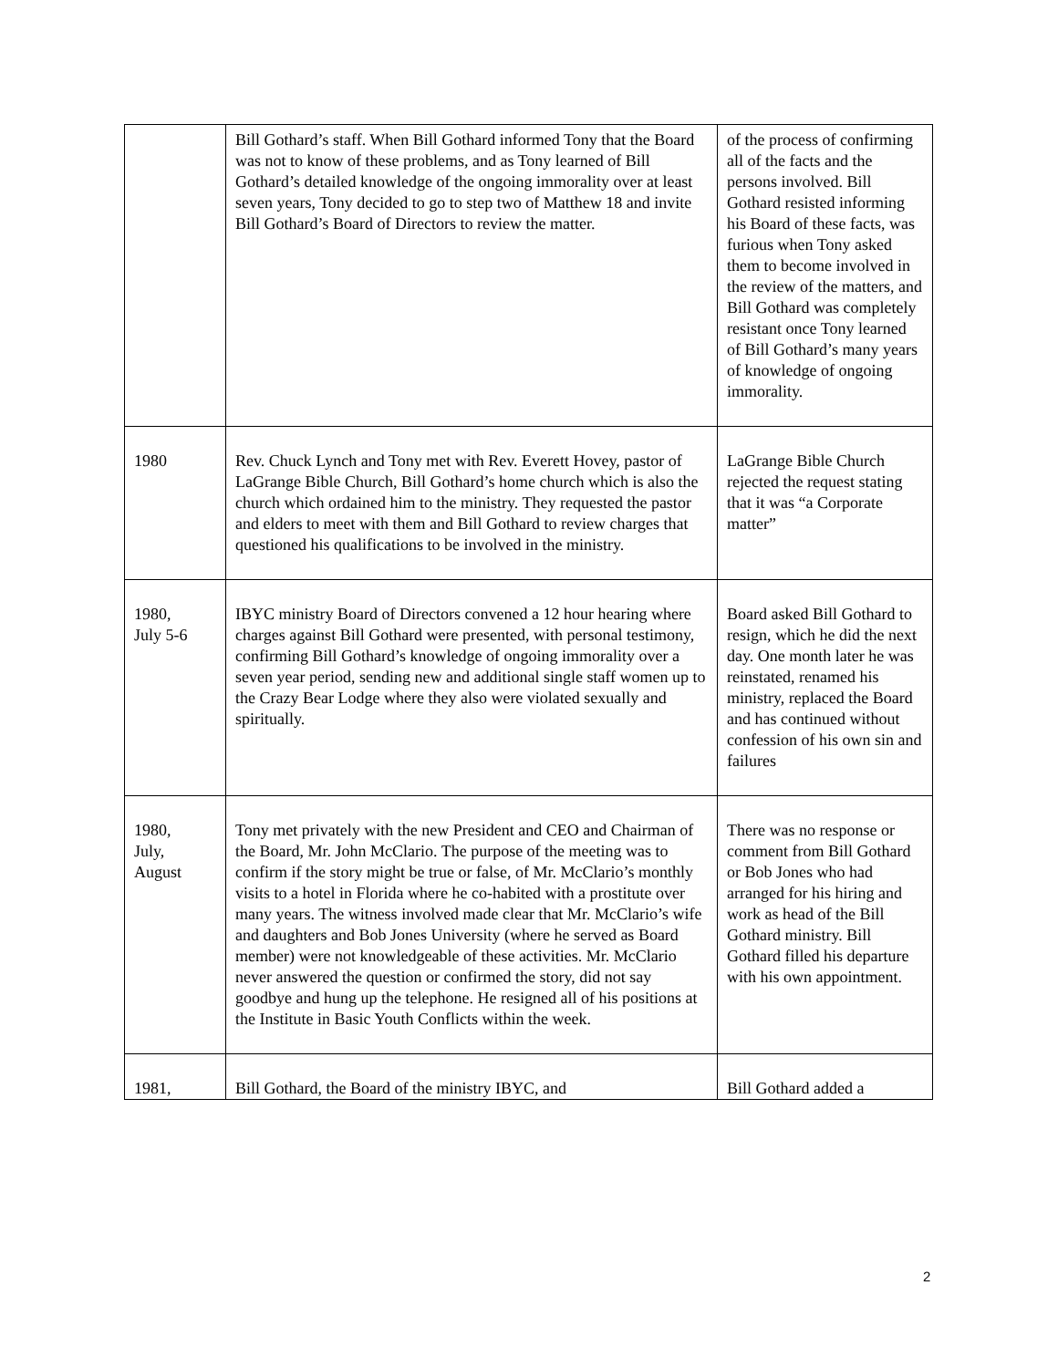| | Bill Gothard’s staff. When Bill Gothard informed Tony that the Board was not to know of these problems, and as Tony learned of Bill Gothard’s detailed knowledge of the ongoing immorality over at least seven years, Tony decided to go to step two of Matthew 18 and invite Bill Gothard’s Board of Directors to review the matter. | of the process of confirming all of the facts and the persons involved. Bill Gothard resisted informing his Board of these facts, was furious when Tony asked them to become involved in the review of the matters, and Bill Gothard was completely resistant once Tony learned of Bill Gothard’s many years of knowledge of ongoing immorality. |
| 1980 | Rev. Chuck Lynch and Tony met with Rev. Everett Hovey, pastor of LaGrange Bible Church, Bill Gothard’s home church which is also the church which ordained him to the ministry. They requested the pastor and elders to meet with them and Bill Gothard to review charges that questioned his qualifications to be involved in the ministry. | LaGrange Bible Church rejected the request stating that it was “a Corporate matter” |
| 1980, July 5-6 | IBYC ministry Board of Directors convened a 12 hour hearing where charges against Bill Gothard were presented, with personal testimony, confirming Bill Gothard’s knowledge of ongoing immorality over a seven year period, sending new and additional single staff women up to the Crazy Bear Lodge where they also were violated sexually and spiritually. | Board asked Bill Gothard to resign, which he did the next day. One month later he was reinstated, renamed his ministry, replaced the Board and has continued without confession of his own sin and failures |
| 1980, July, August | Tony met privately with the new President and CEO and Chairman of the Board, Mr. John McClario. The purpose of the meeting was to confirm if the story might be true or false, of Mr. McClario’s monthly visits to a hotel in Florida where he co-habited with a prostitute over many years. The witness involved made clear that Mr. McClario’s wife and daughters and Bob Jones University (where he served as Board member) were not knowledgeable of these activities. Mr. McClario never answered the question or confirmed the story, did not say goodbye and hung up the telephone. He resigned all of his positions at the Institute in Basic Youth Conflicts within the week. | There was no response or comment from Bill Gothard or Bob Jones who had arranged for his hiring and work as head of the Bill Gothard ministry. Bill Gothard filled his departure with his own appointment. |
| 1981, | Bill Gothard, the Board of the ministry IBYC, and | Bill Gothard added a |
2